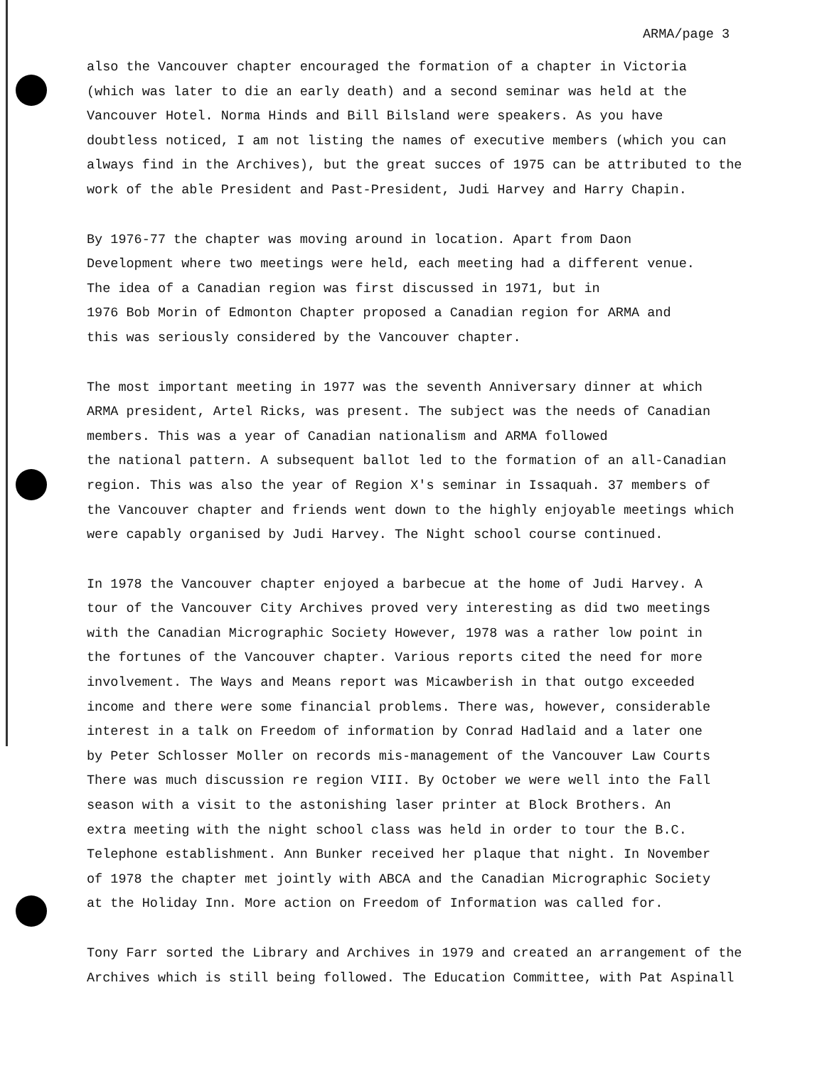ARMA/page 3
also the Vancouver chapter encouraged the formation of a chapter in Victoria
(which was later to die an early death) and a second seminar was held at the
Vancouver Hotel. Norma Hinds and Bill Bilsland were speakers. As you have
doubtless noticed, I am not listing the names of executive members (which you can
always find in the Archives), but the great succes of 1975 can be attributed to the
work of the able President and Past-President, Judi Harvey and Harry Chapin.
By 1976-77 the chapter was moving around in location. Apart from Daon
Development where two meetings were held, each meeting had a different venue.
The idea of a Canadian region was first discussed in 1971, but in
1976 Bob Morin of Edmonton Chapter proposed a Canadian region for ARMA and
this was seriously considered by the Vancouver chapter.
The most important meeting in 1977 was the seventh Anniversary dinner at which
ARMA president, Artel Ricks, was present. The subject was the needs of Canadian
members. This was a year of Canadian nationalism and ARMA followed
the national pattern. A subsequent ballot led to the formation of an all-Canadian
region. This was also the year of Region X's seminar in Issaquah. 37 members of
the Vancouver chapter and friends went down to the highly enjoyable meetings which
were capably organised by Judi Harvey. The Night school course continued.
In 1978 the Vancouver chapter enjoyed a barbecue at the home of Judi Harvey. A
tour of the Vancouver City Archives proved very interesting as did two meetings
with the Canadian Micrographic Society However, 1978 was a rather low point in
the fortunes of the Vancouver chapter. Various reports cited the need for more
involvement. The Ways and Means report was Micawberish in that outgo exceeded
income and there were some financial problems. There was, however, considerable
interest in a talk on Freedom of information by Conrad Hadlaid and a later one
by Peter Schlosser Moller on records mis-management of the Vancouver Law Courts
There was much discussion re region VIII. By October we were well into the Fall
season with a visit to the astonishing laser printer at Block Brothers. An
extra meeting with the night school class was held in order to tour the B.C.
Telephone establishment. Ann Bunker received her plaque that night. In November
of 1978 the chapter met jointly with ABCA and the Canadian Micrographic Society
at the Holiday Inn. More action on Freedom of Information was called for.
Tony Farr sorted the Library and Archives in 1979 and created an arrangement of the
Archives which is still being followed. The Education Committee, with Pat Aspinall